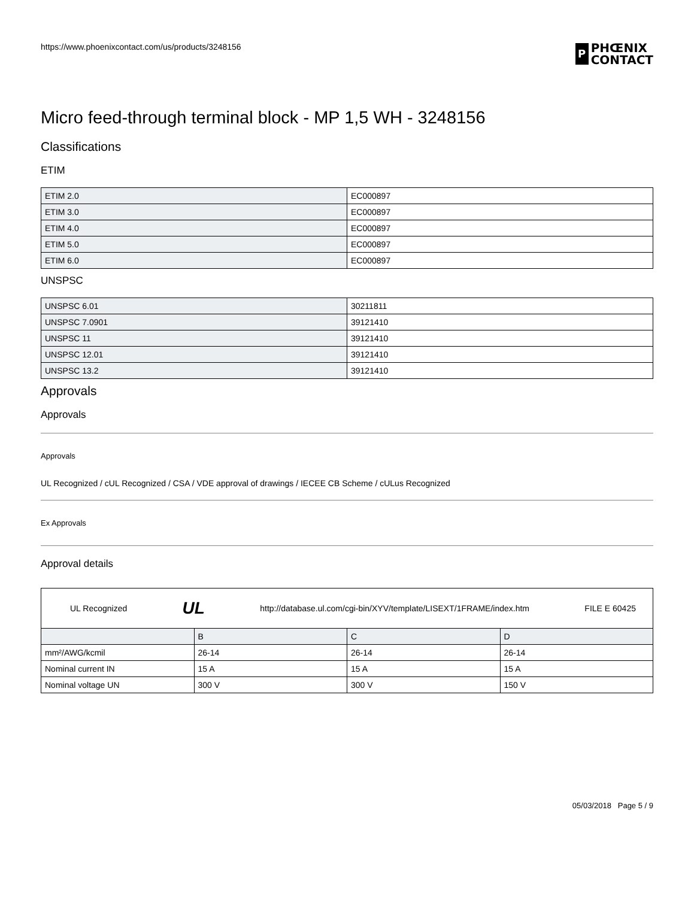https://www.phoenixcontact.com/us/products/3248156
P
PHŒNIX
CONTACT
Micro feed-through terminal block - MP 1,5 WH - 3248156
Classifications
ETIM
| ETIM 2.0 | EC000897 |
| ETIM 3.0 | EC000897 |
| ETIM 4.0 | EC000897 |
| ETIM 5.0 | EC000897 |
| ETIM 6.0 | EC000897 |
UNSPSC
| UNSPSC 6.01 | 30211811 |
| UNSPSC 7.0901 | 39121410 |
| UNSPSC 11 | 39121410 |
| UNSPSC 12.01 | 39121410 |
| UNSPSC 13.2 | 39121410 |
Approvals
Approvals
Approvals
UL Recognized / cUL Recognized / CSA / VDE approval of drawings / IECEE CB Scheme / cULus Recognized
Ex Approvals
Approval details
| UL Recognized UL http://database.ul.com/cgi-bin/XYV/template/LISEXT/1FRAME/index.htm FILE E 60425 | | | |
| | B | C | D |
| mm²/AWG/kcmil | 26-14 | 26-14 | 26-14 |
| Nominal current IN | 15 A | 15 A | 15 A |
| Nominal voltage UN | 300 V | 300 V | 150 V |
05/03/2018 Page 5 / 9